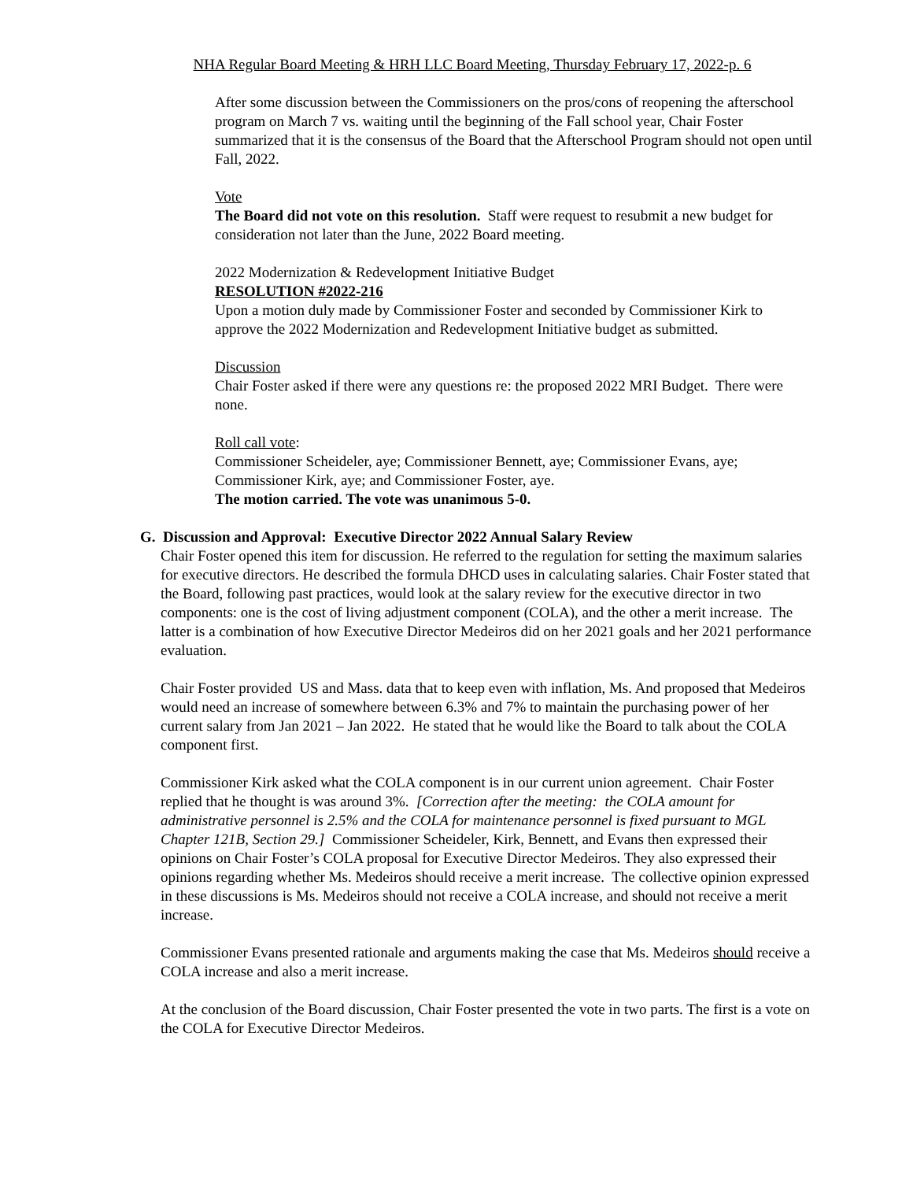NHA Regular Board Meeting & HRH LLC Board Meeting, Thursday February 17, 2022-p. 6
After some discussion between the Commissioners on the pros/cons of reopening the afterschool program on March 7 vs. waiting until the beginning of the Fall school year, Chair Foster summarized that it is the consensus of the Board that the Afterschool Program should not open until Fall, 2022.
Vote
The Board did not vote on this resolution. Staff were request to resubmit a new budget for consideration not later than the June, 2022 Board meeting.
2022 Modernization & Redevelopment Initiative Budget
RESOLUTION #2022-216
Upon a motion duly made by Commissioner Foster and seconded by Commissioner Kirk to approve the 2022 Modernization and Redevelopment Initiative budget as submitted.
Discussion
Chair Foster asked if there were any questions re: the proposed 2022 MRI Budget. There were none.
Roll call vote:
Commissioner Scheideler, aye; Commissioner Bennett, aye; Commissioner Evans, aye; Commissioner Kirk, aye; and Commissioner Foster, aye.
The motion carried. The vote was unanimous 5-0.
G. Discussion and Approval: Executive Director 2022 Annual Salary Review
Chair Foster opened this item for discussion. He referred to the regulation for setting the maximum salaries for executive directors. He described the formula DHCD uses in calculating salaries. Chair Foster stated that the Board, following past practices, would look at the salary review for the executive director in two components: one is the cost of living adjustment component (COLA), and the other a merit increase. The latter is a combination of how Executive Director Medeiros did on her 2021 goals and her 2021 performance evaluation.
Chair Foster provided US and Mass. data that to keep even with inflation, Ms. And proposed that Medeiros would need an increase of somewhere between 6.3% and 7% to maintain the purchasing power of her current salary from Jan 2021 – Jan 2022. He stated that he would like the Board to talk about the COLA component first.
Commissioner Kirk asked what the COLA component is in our current union agreement. Chair Foster replied that he thought is was around 3%. [Correction after the meeting: the COLA amount for administrative personnel is 2.5% and the COLA for maintenance personnel is fixed pursuant to MGL Chapter 121B, Section 29.] Commissioner Scheideler, Kirk, Bennett, and Evans then expressed their opinions on Chair Foster’s COLA proposal for Executive Director Medeiros. They also expressed their opinions regarding whether Ms. Medeiros should receive a merit increase. The collective opinion expressed in these discussions is Ms. Medeiros should not receive a COLA increase, and should not receive a merit increase.
Commissioner Evans presented rationale and arguments making the case that Ms. Medeiros should receive a COLA increase and also a merit increase.
At the conclusion of the Board discussion, Chair Foster presented the vote in two parts. The first is a vote on the COLA for Executive Director Medeiros.